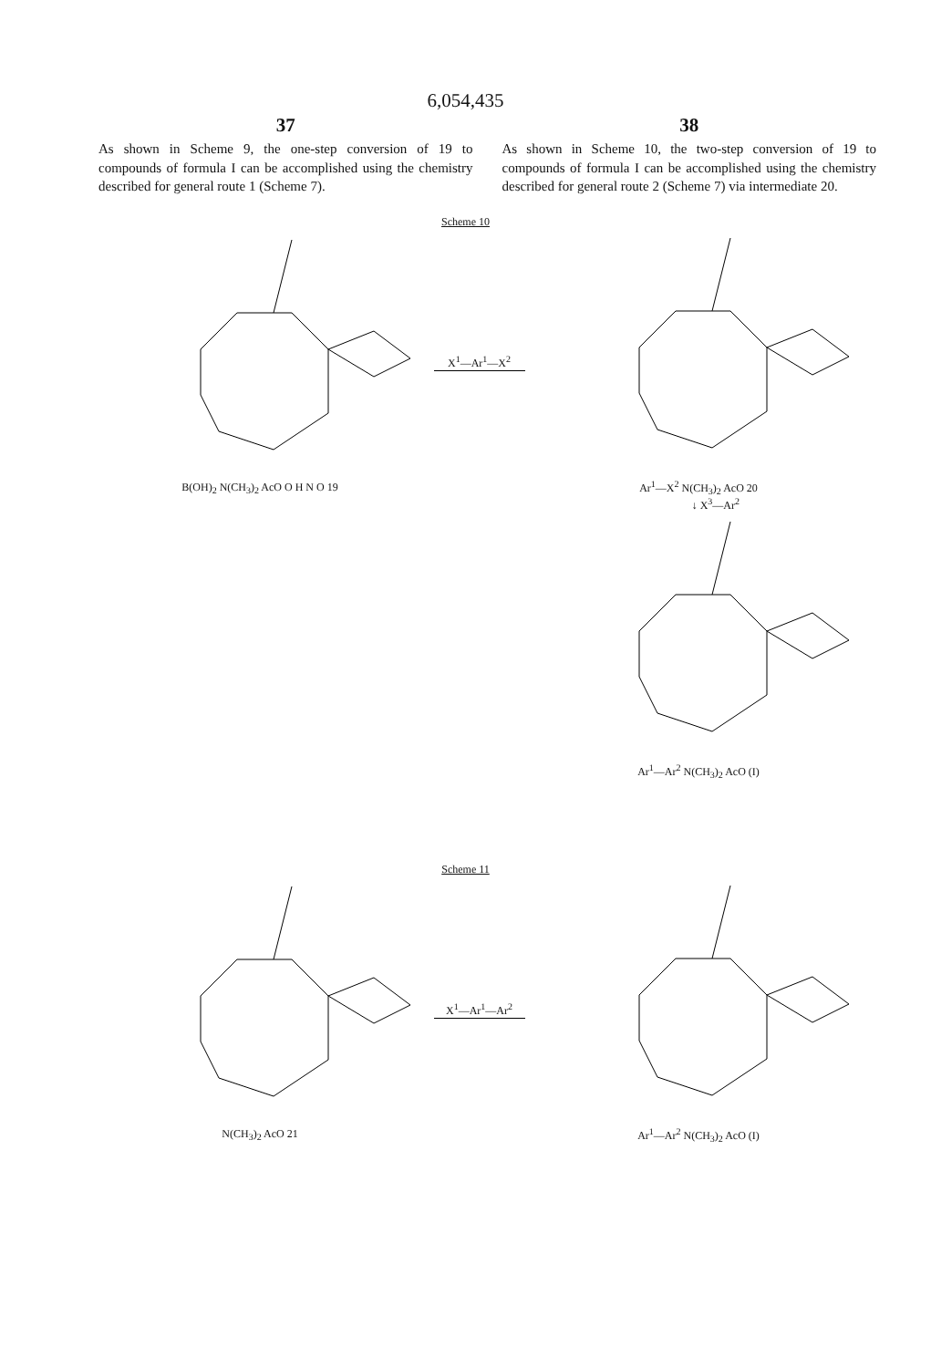6,054,435
37
As shown in Scheme 9, the one-step conversion of 19 to compounds of formula I can be accomplished using the chemistry described for general route 1 (Scheme 7).
38
As shown in Scheme 10, the two-step conversion of 19 to compounds of formula I can be accomplished using the chemistry described for general route 2 (Scheme 7) via intermediate 20.
Scheme 10
B(OH)<sub>2</sub> N(CH<sub>3</sub>)<sub>2</sub> AcO O H N O 19 X<sup>1</sup>—Ar<sup>1</sup>—X<sup>2</sup> Ar<sup>1</sup>—X<sup>2</sup> N(CH<sub>3</sub>)<sub>2</sub> AcO 20
↓ X<sup>3</sup>—Ar<sup>2</sup>
Ar<sup>1</sup>—Ar<sup>2</sup> N(CH<sub>3</sub>)<sub>2</sub> AcO (I)
Scheme 11
N(CH<sub>3</sub>)<sub>2</sub> AcO 21 X<sup>1</sup>—Ar<sup>1</sup>—Ar<sup>2</sup> Ar<sup>1</sup>—Ar<sup>2</sup> N(CH<sub>3</sub>)<sub>2</sub> AcO (I)